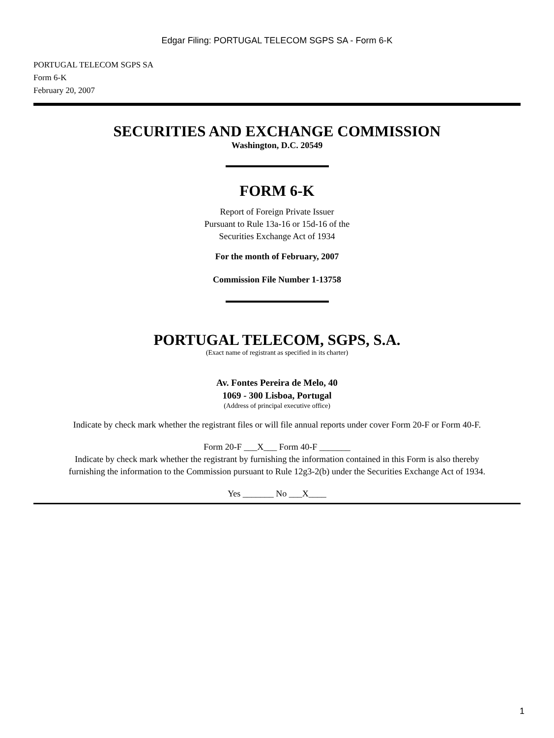Edgar Filing: PORTUGAL TELECOM SGPS SA - Form 6-K
PORTUGAL TELECOM SGPS SA
Form 6-K
February 20, 2007
SECURITIES AND EXCHANGE COMMISSION
Washington, D.C. 20549
FORM 6-K
Report of Foreign Private Issuer
Pursuant to Rule 13a-16 or 15d-16 of the
Securities Exchange Act of 1934
For the month of February, 2007
Commission File Number 1-13758
PORTUGAL TELECOM, SGPS, S.A.
(Exact name of registrant as specified in its charter)
Av. Fontes Pereira de Melo, 40
1069 - 300 Lisboa, Portugal
(Address of principal executive office)
Indicate by check mark whether the registrant files or will file annual reports under cover Form 20-F or Form 40-F.
Form 20-F ___X___ Form 40-F _______
Indicate by check mark whether the registrant by furnishing the information contained in this Form is also thereby
furnishing the information to the Commission pursuant to Rule 12g3-2(b) under the Securities Exchange Act of 1934.
Yes _______ No ___X____
1